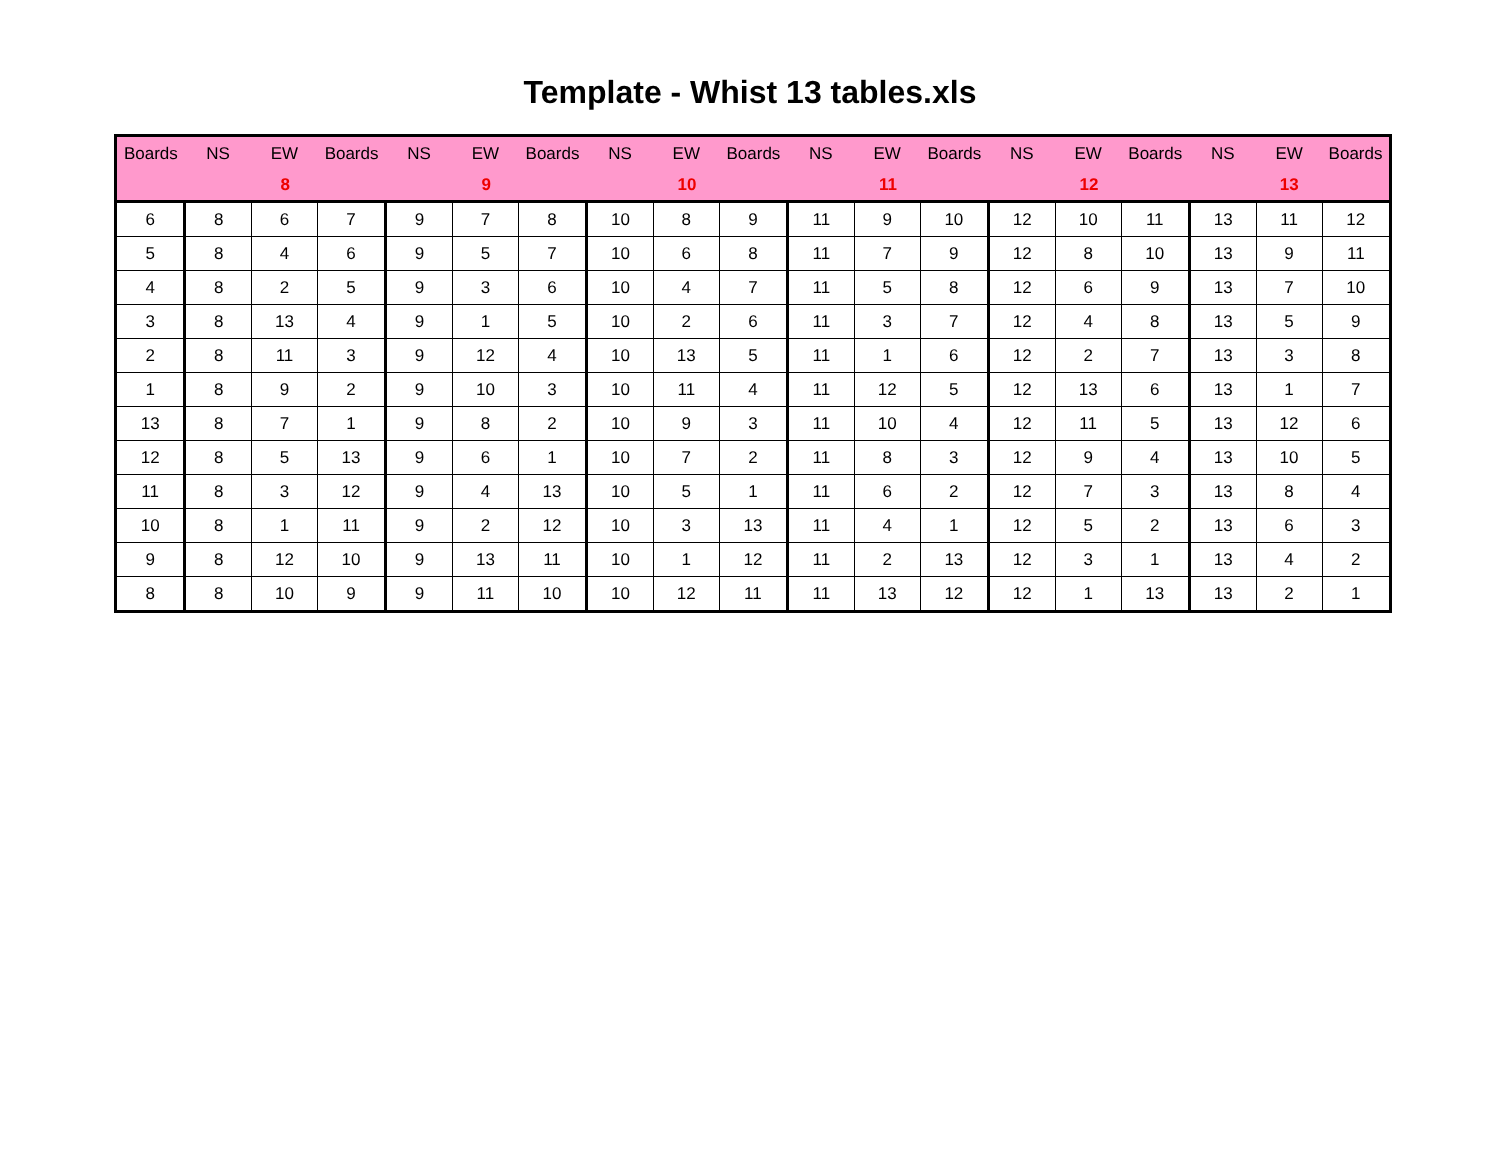Template - Whist 13 tables.xls
| Boards | NS | EW | Boards | NS | EW | Boards | NS | EW | Boards | NS | EW | Boards | NS | EW | Boards | NS | EW | Boards |
| --- | --- | --- | --- | --- | --- | --- | --- | --- | --- | --- | --- | --- | --- | --- | --- | --- | --- | --- |
| | 8 | | | 9 | | | 10 | | | 11 | | | 12 | | | 13 | | |
| 6 | 8 | 6 | 7 | 9 | 7 | 8 | 10 | 8 | 9 | 11 | 9 | 10 | 12 | 10 | 11 | 13 | 11 | 12 |
| 5 | 8 | 4 | 6 | 9 | 5 | 7 | 10 | 6 | 8 | 11 | 7 | 9 | 12 | 8 | 10 | 13 | 9 | 11 |
| 4 | 8 | 2 | 5 | 9 | 3 | 6 | 10 | 4 | 7 | 11 | 5 | 8 | 12 | 6 | 9 | 13 | 7 | 10 |
| 3 | 8 | 13 | 4 | 9 | 1 | 5 | 10 | 2 | 6 | 11 | 3 | 7 | 12 | 4 | 8 | 13 | 5 | 9 |
| 2 | 8 | 11 | 3 | 9 | 12 | 4 | 10 | 13 | 5 | 11 | 1 | 6 | 12 | 2 | 7 | 13 | 3 | 8 |
| 1 | 8 | 9 | 2 | 9 | 10 | 3 | 10 | 11 | 4 | 11 | 12 | 5 | 12 | 13 | 6 | 13 | 1 | 7 |
| 13 | 8 | 7 | 1 | 9 | 8 | 2 | 10 | 9 | 3 | 11 | 10 | 4 | 12 | 11 | 5 | 13 | 12 | 6 |
| 12 | 8 | 5 | 13 | 9 | 6 | 1 | 10 | 7 | 2 | 11 | 8 | 3 | 12 | 9 | 4 | 13 | 10 | 5 |
| 11 | 8 | 3 | 12 | 9 | 4 | 13 | 10 | 5 | 1 | 11 | 6 | 2 | 12 | 7 | 3 | 13 | 8 | 4 |
| 10 | 8 | 1 | 11 | 9 | 2 | 12 | 10 | 3 | 13 | 11 | 4 | 1 | 12 | 5 | 2 | 13 | 6 | 3 |
| 9 | 8 | 12 | 10 | 9 | 13 | 11 | 10 | 1 | 12 | 11 | 2 | 13 | 12 | 3 | 1 | 13 | 4 | 2 |
| 8 | 8 | 10 | 9 | 9 | 11 | 10 | 10 | 12 | 11 | 11 | 13 | 12 | 12 | 1 | 13 | 13 | 2 | 1 |